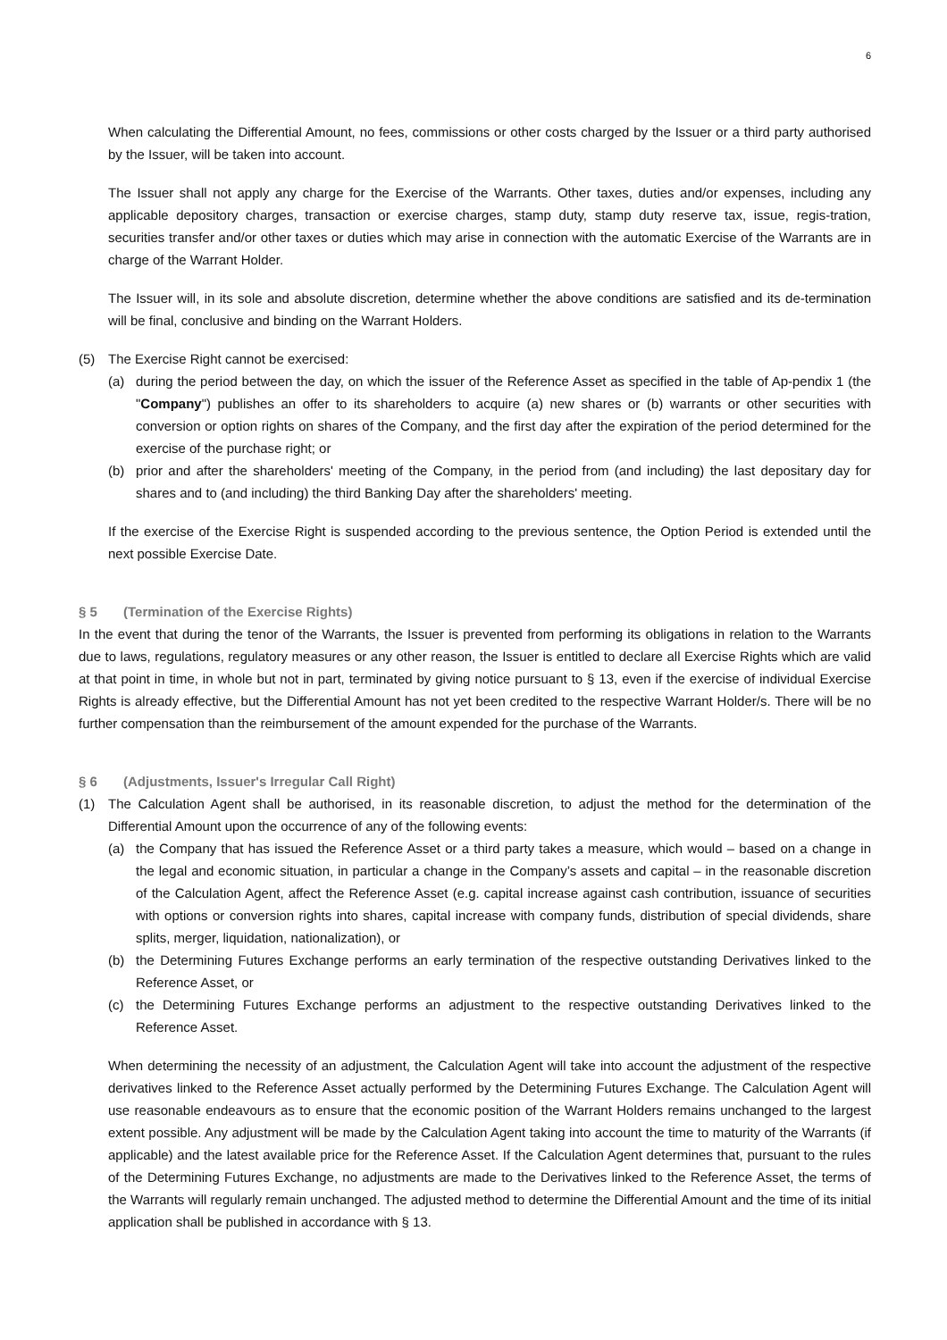6
When calculating the Differential Amount, no fees, commissions or other costs charged by the Issuer or a third party authorised by the Issuer, will be taken into account.
The Issuer shall not apply any charge for the Exercise of the Warrants. Other taxes, duties and/or expenses, including any applicable depository charges, transaction or exercise charges, stamp duty, stamp duty reserve tax, issue, regis-tration, securities transfer and/or other taxes or duties which may arise in connection with the automatic Exercise of the Warrants are in charge of the Warrant Holder.
The Issuer will, in its sole and absolute discretion, determine whether the above conditions are satisfied and its de-termination will be final, conclusive and binding on the Warrant Holders.
(5) The Exercise Right cannot be exercised:
(a) during the period between the day, on which the issuer of the Reference Asset as specified in the table of Ap-pendix 1 (the "Company") publishes an offer to its shareholders to acquire (a) new shares or (b) warrants or other securities with conversion or option rights on shares of the Company, and the first day after the expiration of the period determined for the exercise of the purchase right; or
(b) prior and after the shareholders' meeting of the Company, in the period from (and including) the last depositary day for shares and to (and including) the third Banking Day after the shareholders' meeting.
If the exercise of the Exercise Right is suspended according to the previous sentence, the Option Period is extended until the next possible Exercise Date.
§ 5 (Termination of the Exercise Rights)
In the event that during the tenor of the Warrants, the Issuer is prevented from performing its obligations in relation to the Warrants due to laws, regulations, regulatory measures or any other reason, the Issuer is entitled to declare all Exercise Rights which are valid at that point in time, in whole but not in part, terminated by giving notice pursuant to § 13, even if the exercise of individual Exercise Rights is already effective, but the Differential Amount has not yet been credited to the respective Warrant Holder/s. There will be no further compensation than the reimbursement of the amount expended for the purchase of the Warrants.
§ 6 (Adjustments, Issuer's Irregular Call Right)
(1) The Calculation Agent shall be authorised, in its reasonable discretion, to adjust the method for the determination of the Differential Amount upon the occurrence of any of the following events:
(a) the Company that has issued the Reference Asset or a third party takes a measure, which would – based on a change in the legal and economic situation, in particular a change in the Company’s assets and capital – in the reasonable discretion of the Calculation Agent, affect the Reference Asset (e.g. capital increase against cash contribution, issuance of securities with options or conversion rights into shares, capital increase with company funds, distribution of special dividends, share splits, merger, liquidation, nationalization), or
(b) the Determining Futures Exchange performs an early termination of the respective outstanding Derivatives linked to the Reference Asset, or
(c) the Determining Futures Exchange performs an adjustment to the respective outstanding Derivatives linked to the Reference Asset.
When determining the necessity of an adjustment, the Calculation Agent will take into account the adjustment of the respective derivatives linked to the Reference Asset actually performed by the Determining Futures Exchange. The Calculation Agent will use reasonable endeavours as to ensure that the economic position of the Warrant Holders remains unchanged to the largest extent possible. Any adjustment will be made by the Calculation Agent taking into account the time to maturity of the Warrants (if applicable) and the latest available price for the Reference Asset. If the Calculation Agent determines that, pursuant to the rules of the Determining Futures Exchange, no adjustments are made to the Derivatives linked to the Reference Asset, the terms of the Warrants will regularly remain unchanged. The adjusted method to determine the Differential Amount and the time of its initial application shall be published in accordance with § 13.